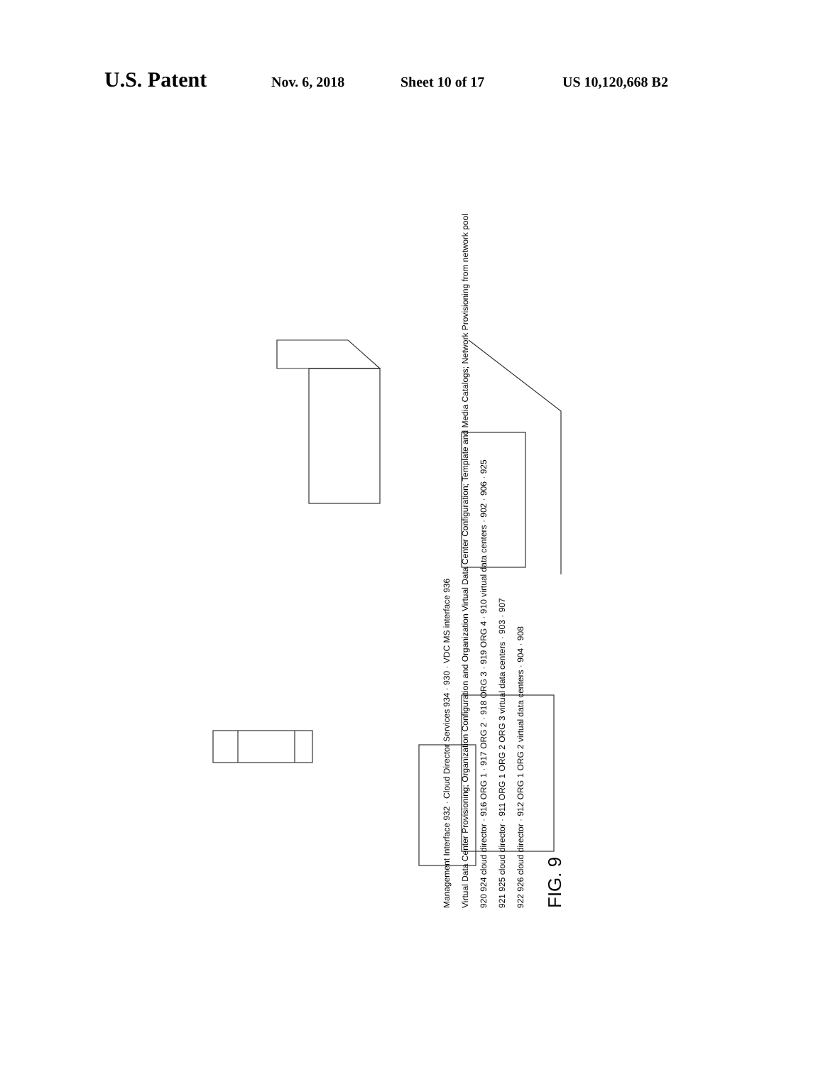U.S. Patent Nov. 6, 2018 Sheet 10 of 17 US 10,120,668 B2
Management Interface 932 · Cloud Director Services 934 · 930 · VDC MS interface 936
Virtual Data Center Provisioning; Organization Configuration and Organization Virtual Data Center Configuration; Template and Media Catalogs; Network Provisioning from network pool
920 924 cloud director · 916 ORG 1 · 917 ORG 2 · 918 ORG 3 · 919 ORG 4 · 910 virtual data centers · 902 · 906 · 925
921 925 cloud director · 911 ORG 1 ORG 2 ORG 3 virtual data centers · 903 · 907
922 926 cloud director · 912 ORG 1 ORG 2 virtual data centers · 904 · 908
FIG. 9